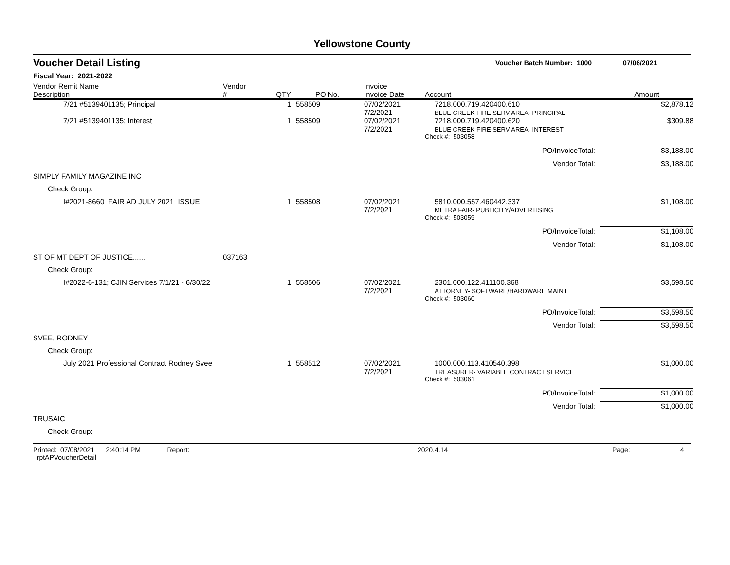Yellowstone County
Voucher Detail Listing Voucher Batch Number: 1000 07/06/2021
Fiscal Year: 2021-2022
| Vendor Remit Name Description | Vendor # | QTY | PO No. | Invoice Invoice Date | Account | Amount |
| --- | --- | --- | --- | --- | --- | --- |
| 7/21 #5139401135; Principal | | 1 | 558509 | 07/02/2021 7/2/2021 | 7218.000.719.420400.610 BLUE CREEK FIRE SERV AREA- PRINCIPAL | $2,878.12 |
| 7/21 #5139401135; Interest | | 1 | 558509 | 07/02/2021 7/2/2021 | 7218.000.719.420400.620 BLUE CREEK FIRE SERV AREA- INTEREST | $309.88 |
| | | | | | Check #: 503058 | |
| PO/InvoiceTotal: | | | | | | $3,188.00 |
| Vendor Total: | | | | | | $3,188.00 |
| SIMPLY FAMILY MAGAZINE INC | | | | | | |
| Check Group: | | | | | | |
| I#2021-8660 FAIR AD JULY 2021 ISSUE | | 1 | 558508 | 07/02/2021 7/2/2021 | 5810.000.557.460442.337 METRA FAIR- PUBLICITY/ADVERTISING | $1,108.00 |
| | | | | | Check #: 503059 | |
| PO/InvoiceTotal: | | | | | | $1,108.00 |
| Vendor Total: | | | | | | $1,108.00 |
| ST OF MT DEPT OF JUSTICE...... | 037163 | | | | | |
| Check Group: | | | | | | |
| I#2022-6-131; CJIN Services 7/1/21 - 6/30/22 | | 1 | 558506 | 07/02/2021 7/2/2021 | 2301.000.122.411100.368 ATTORNEY- SOFTWARE/HARDWARE MAINT | $3,598.50 |
| | | | | | Check #: 503060 | |
| PO/InvoiceTotal: | | | | | | $3,598.50 |
| Vendor Total: | | | | | | $3,598.50 |
| SVEE, RODNEY | | | | | | |
| Check Group: | | | | | | |
| July 2021 Professional Contract Rodney Svee | | 1 | 558512 | 07/02/2021 7/2/2021 | 1000.000.113.410540.398 TREASURER- VARIABLE CONTRACT SERVICE | $1,000.00 |
| | | | | | Check #: 503061 | |
| PO/InvoiceTotal: | | | | | | $1,000.00 |
| Vendor Total: | | | | | | $1,000.00 |
| TRUSAIC | | | | | | |
| Check Group: | | | | | | |
Printed: 07/08/2021 2:40:14 PM Report: rptAPVoucherDetail 2020.4.14 Page: 4